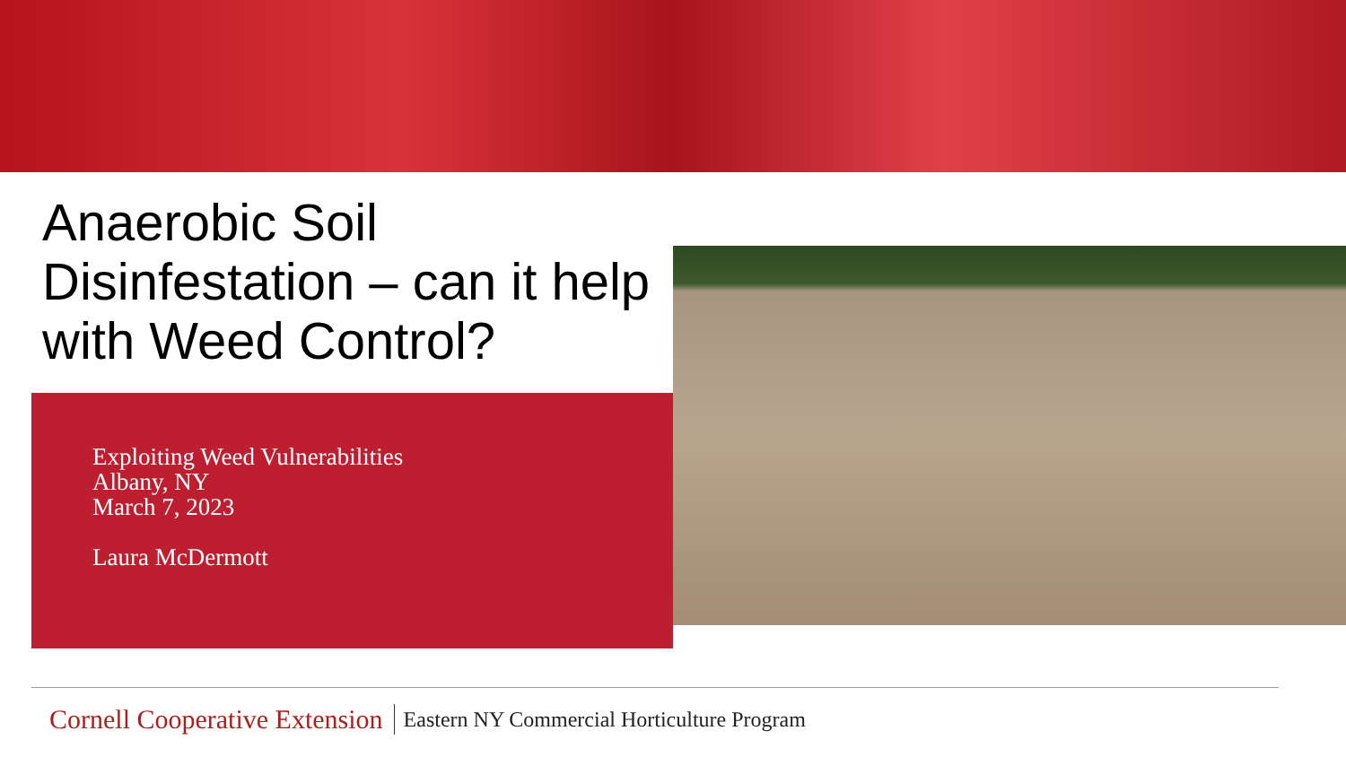Anaerobic Soil Disinfestation – can it help with Weed Control?
Exploiting Weed Vulnerabilities
Albany, NY
March 7, 2023
Laura McDermott
Cornell Cooperative Extension Eastern NY Commercial Horticulture Program